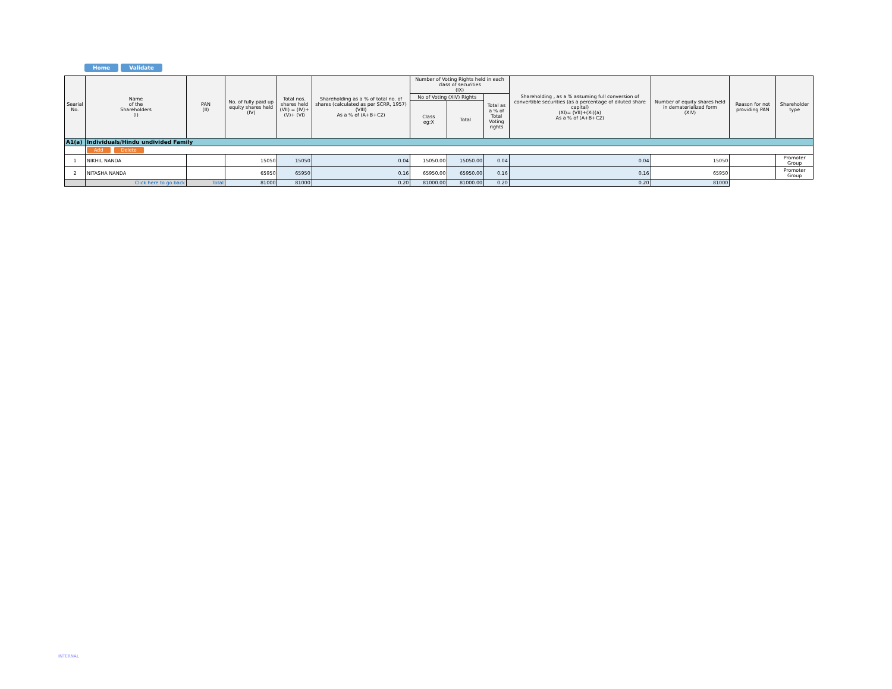Home Validate
| Searial No. | Name of the Shareholders (I) | PAN (II) | No. of fully paid up equity shares held (IV) | Total nos. shares held (VII) = (IV)+(V)+ (VI) | Shareholding as a % of total no. of shares (calculated as per SCRR, 1957) (VIII) As a % of (A+B+C2) | Number of Voting Rights held in each class of securities (IX) | | | Shareholding , as a % assuming full conversion of convertible securities (as a percentage of diluted share capital) (XI)= (VII)+(Xi)(a) As a % of (A+B+C2) | Number of equity shares held in dematerialized form (XIV) | Reason for not providing PAN | Shareholder type |
| --- | --- | --- | --- | --- | --- | --- | --- | --- | --- | --- | --- | --- |
| | | | | | | No of Voting (XIV) Rights | | Total as a % of Total Voting rights | | | | |
| | | | | | | Class eg:X | Total | | | | | |
| A1(a) | Individuals/Hindu undivided Family | | | | | | | | | | | |
| | Add Delete | | | | | | | | | | | |
| 1 | NIKHIL NANDA | | 15050 | 15050 | 0.04 | 15050.00 | 15050.00 | 0.04 | 0.04 | 15050 | | Promoter Group |
| 2 | NITASHA NANDA | | 65950 | 65950 | 0.16 | 65950.00 | 65950.00 | 0.16 | 0.16 | 65950 | | Promoter Group |
| | Click here to go back | Total | 81000 | 81000 | 0.20 | 81000.00 | 81000.00 | 0.20 | 0.20 | 81000 | | |
INTERNAL